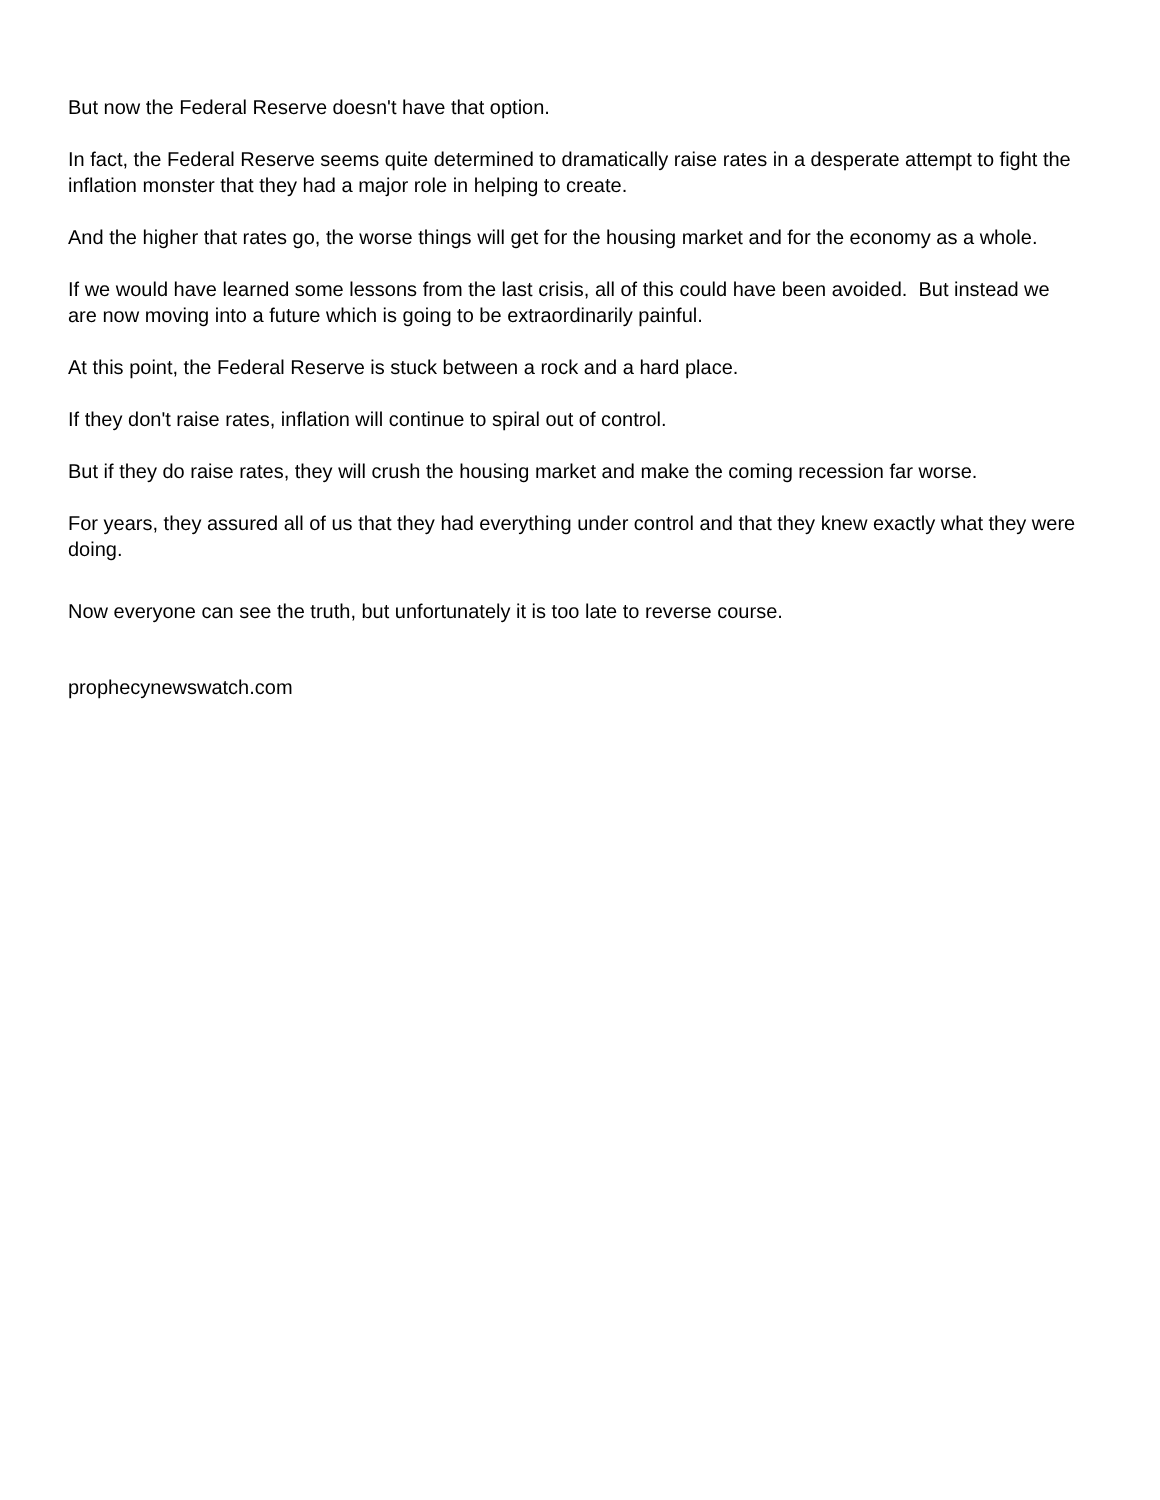But now the Federal Reserve doesn't have that option.
In fact, the Federal Reserve seems quite determined to dramatically raise rates in a desperate attempt to fight the inflation monster that they had a major role in helping to create.
And the higher that rates go, the worse things will get for the housing market and for the economy as a whole.
If we would have learned some lessons from the last crisis, all of this could have been avoided. But instead we are now moving into a future which is going to be extraordinarily painful.
At this point, the Federal Reserve is stuck between a rock and a hard place.
If they don't raise rates, inflation will continue to spiral out of control.
But if they do raise rates, they will crush the housing market and make the coming recession far worse.
For years, they assured all of us that they had everything under control and that they knew exactly what they were doing.
Now everyone can see the truth, but unfortunately it is too late to reverse course.
prophecynewswatch.com